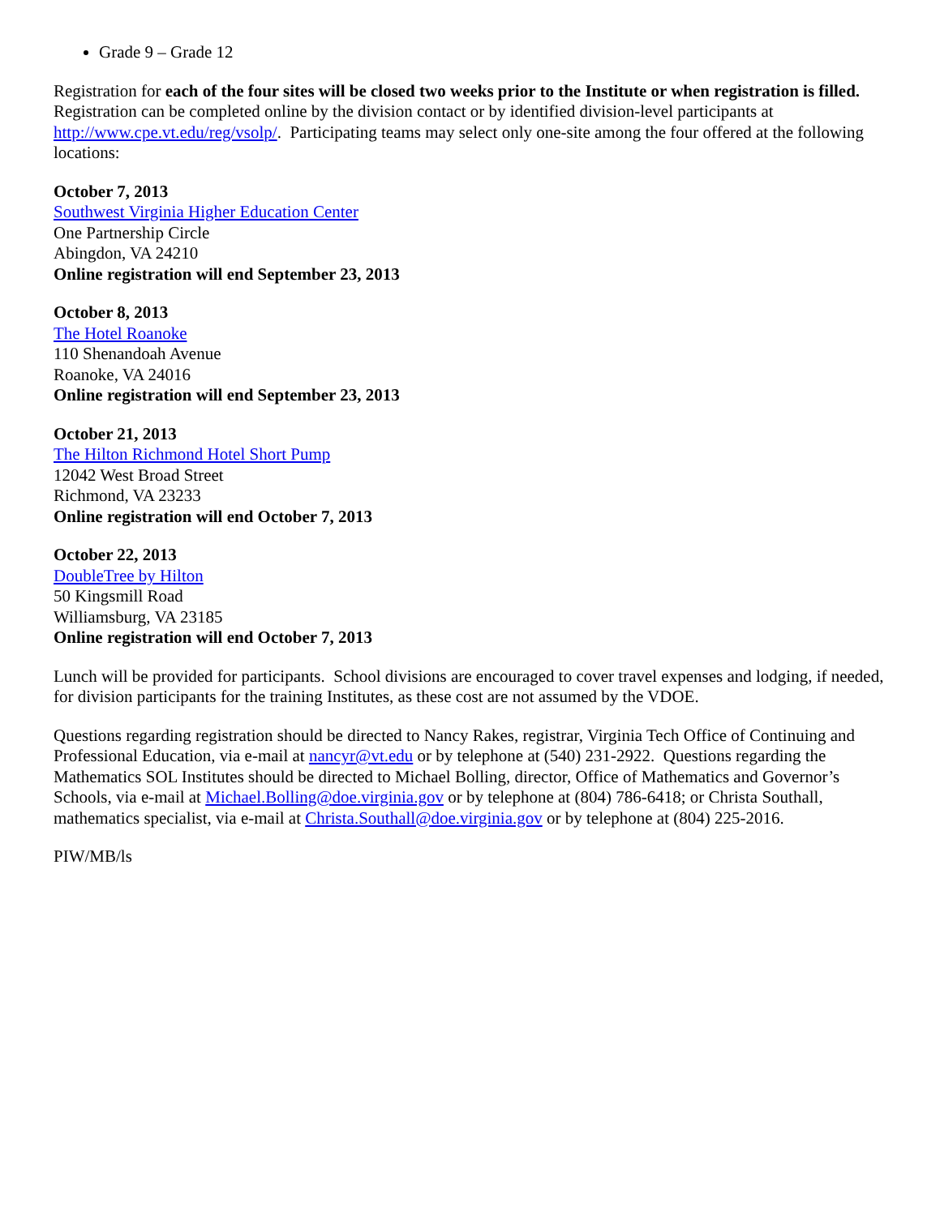Grade 9 – Grade 12
Registration for each of the four sites will be closed two weeks prior to the Institute or when registration is filled. Registration can be completed online by the division contact or by identified division-level participants at http://www.cpe.vt.edu/reg/vsolp/. Participating teams may select only one-site among the four offered at the following locations:
October 7, 2013
Southwest Virginia Higher Education Center
One Partnership Circle
Abingdon, VA 24210
Online registration will end September 23, 2013
October 8, 2013
The Hotel Roanoke
110 Shenandoah Avenue
Roanoke, VA 24016
Online registration will end September 23, 2013
October 21, 2013
The Hilton Richmond Hotel Short Pump
12042 West Broad Street
Richmond, VA 23233
Online registration will end October 7, 2013
October 22, 2013
DoubleTree by Hilton
50 Kingsmill Road
Williamsburg, VA 23185
Online registration will end October 7, 2013
Lunch will be provided for participants. School divisions are encouraged to cover travel expenses and lodging, if needed, for division participants for the training Institutes, as these cost are not assumed by the VDOE.
Questions regarding registration should be directed to Nancy Rakes, registrar, Virginia Tech Office of Continuing and Professional Education, via e-mail at nancyr@vt.edu or by telephone at (540) 231-2922. Questions regarding the Mathematics SOL Institutes should be directed to Michael Bolling, director, Office of Mathematics and Governor’s Schools, via e-mail at Michael.Bolling@doe.virginia.gov or by telephone at (804) 786-6418; or Christa Southall, mathematics specialist, via e-mail at Christa.Southall@doe.virginia.gov or by telephone at (804) 225-2016.
PIW/MB/ls